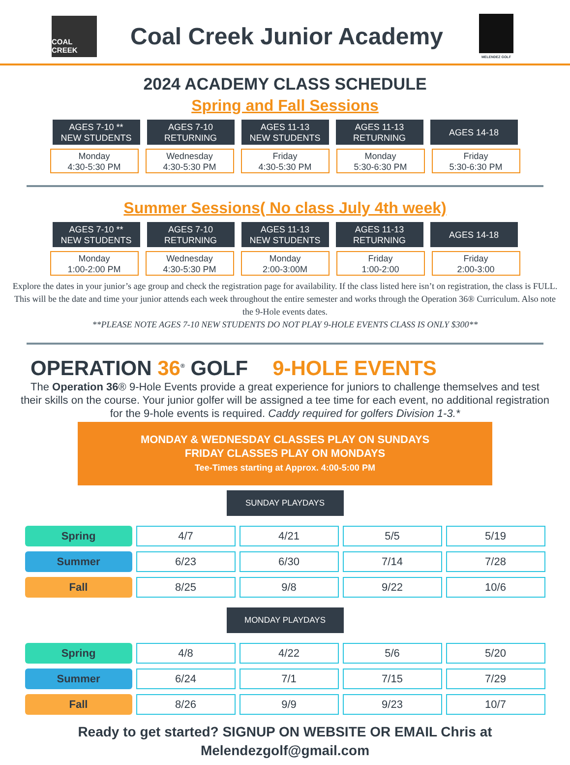COAL CREEK
Coal Creek Junior Academy
MELENDEZ GOLF
2024 ACADEMY CLASS SCHEDULE
Spring and Fall Sessions
AGES 7-10 **
NEW STUDENTS
AGES 7-10
RETURNING
AGES 11-13
NEW STUDENTS
AGES 11-13
RETURNING
AGES 14-18
Monday
4:30-5:30 PM
Wednesday
4:30-5:30 PM
Friday
4:30-5:30 PM
Monday
5:30-6:30 PM
Friday
5:30-6:30 PM
Summer Sessions( No class July 4th week)
AGES 7-10 **
NEW STUDENTS
AGES 7-10
RETURNING
AGES 11-13
NEW STUDENTS
AGES 11-13
RETURNING
AGES 14-18
Monday
1:00-2:00 PM
Wednesday
4:30-5:30 PM
Monday
2:00-3:00M
Friday
1:00-2:00
Friday
2:00-3:00
Explore the dates in your junior’s age group and check the registration page for availability. If the class listed here isn’t on registration, the class is FULL. This will be the date and time your junior attends each week throughout the entire semester and works through the Operation 36® Curriculum. Also note the 9-Hole events dates.
**PLEASE NOTE AGES 7-10 NEW STUDENTS DO NOT PLAY 9-HOLE EVENTS CLASS IS ONLY $300**
OPERATION 36<sup>®</sup> GOLF 9-HOLE EVENTS
The Operation 36® 9-Hole Events provide a great experience for juniors to challenge themselves and test their skills on the course. Your junior golfer will be assigned a tee time for each event, no additional registration for the 9-hole events is required. Caddy required for golfers Division 1-3.*
MONDAY & WEDNESDAY CLASSES PLAY ON SUNDAYS
FRIDAY CLASSES PLAY ON MONDAYS
Tee-Times starting at Approx. 4:00-5:00 PM
SUNDAY PLAYDAYS
| Spring | 4/7 | 4/21 | 5/5 | 5/19 |
| Summer | 6/23 | 6/30 | 7/14 | 7/28 |
| Fall | 8/25 | 9/8 | 9/22 | 10/6 |
MONDAY PLAYDAYS
| Spring | 4/8 | 4/22 | 5/6 | 5/20 |
| Summer | 6/24 | 7/1 | 7/15 | 7/29 |
| Fall | 8/26 | 9/9 | 9/23 | 10/7 |
Ready to get started? SIGNUP ON WEBSITE OR EMAIL Chris at
Melendezgolf@gmail.com